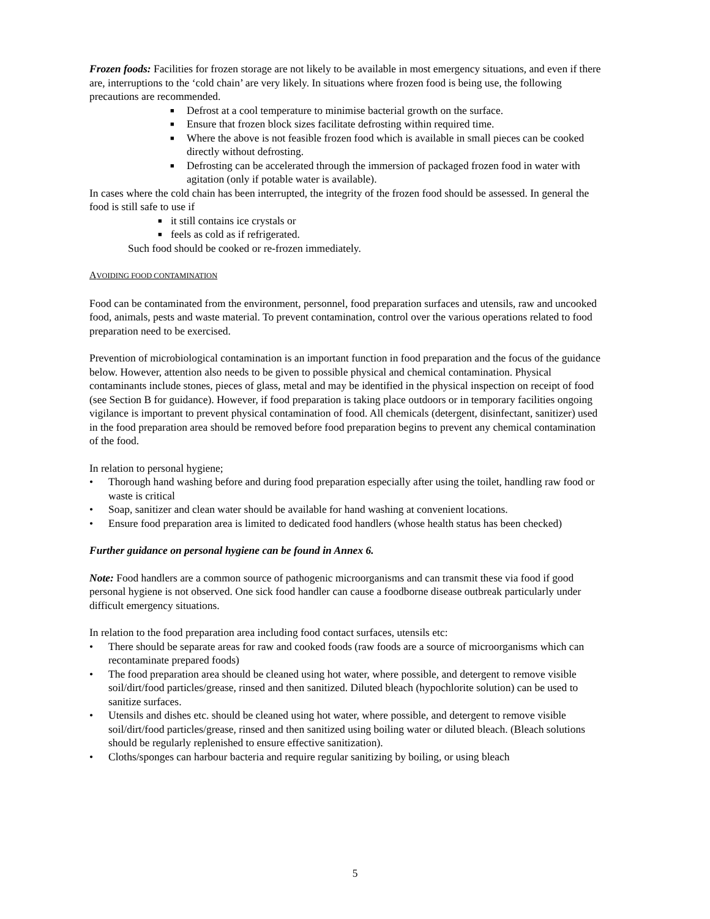Frozen foods: Facilities for frozen storage are not likely to be available in most emergency situations, and even if there are, interruptions to the ‘cold chain’ are very likely. In situations where frozen food is being use, the following precautions are recommended.
■ Defrost at a cool temperature to minimise bacterial growth on the surface.
■ Ensure that frozen block sizes facilitate defrosting within required time.
■ Where the above is not feasible frozen food which is available in small pieces can be cooked directly without defrosting.
■ Defrosting can be accelerated through the immersion of packaged frozen food in water with agitation (only if potable water is available).
In cases where the cold chain has been interrupted, the integrity of the frozen food should be assessed. In general the food is still safe to use if
■ it still contains ice crystals or
■ feels as cold as if refrigerated.
Such food should be cooked or re-frozen immediately.
AVOIDING FOOD CONTAMINATION
Food can be contaminated from the environment, personnel, food preparation surfaces and utensils, raw and uncooked food, animals, pests and waste material. To prevent contamination, control over the various operations related to food preparation need to be exercised.
Prevention of microbiological contamination is an important function in food preparation and the focus of the guidance below. However, attention also needs to be given to possible physical and chemical contamination. Physical contaminants include stones, pieces of glass, metal and may be identified in the physical inspection on receipt of food (see Section B for guidance). However, if food preparation is taking place outdoors or in temporary facilities ongoing vigilance is important to prevent physical contamination of food. All chemicals (detergent, disinfectant, sanitizer) used in the food preparation area should be removed before food preparation begins to prevent any chemical contamination of the food.
In relation to personal hygiene;
• Thorough hand washing before and during food preparation especially after using the toilet, handling raw food or waste is critical
• Soap, sanitizer and clean water should be available for hand washing at convenient locations.
• Ensure food preparation area is limited to dedicated food handlers (whose health status has been checked)
Further guidance on personal hygiene can be found in Annex 6.
Note: Food handlers are a common source of pathogenic microorganisms and can transmit these via food if good personal hygiene is not observed. One sick food handler can cause a foodborne disease outbreak particularly under difficult emergency situations.
In relation to the food preparation area including food contact surfaces, utensils etc:
• There should be separate areas for raw and cooked foods (raw foods are a source of microorganisms which can recontaminate prepared foods)
• The food preparation area should be cleaned using hot water, where possible, and detergent to remove visible soil/dirt/food particles/grease, rinsed and then sanitized. Diluted bleach (hypochlorite solution) can be used to sanitize surfaces.
• Utensils and dishes etc. should be cleaned using hot water, where possible, and detergent to remove visible soil/dirt/food particles/grease, rinsed and then sanitized using boiling water or diluted bleach. (Bleach solutions should be regularly replenished to ensure effective sanitization).
• Cloths/sponges can harbour bacteria and require regular sanitizing by boiling, or using bleach
5